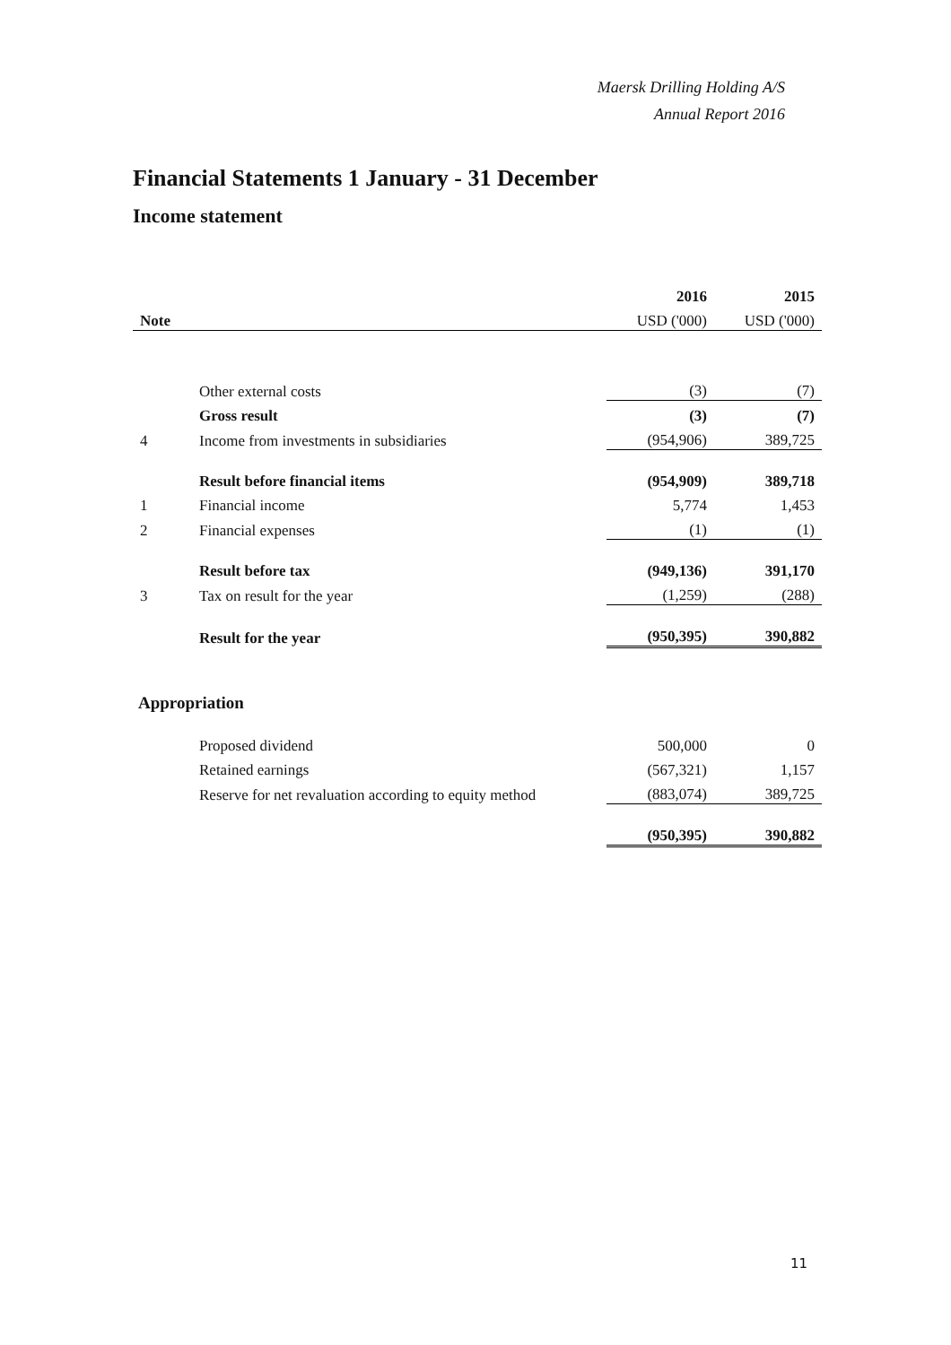Maersk Drilling Holding A/S
Annual Report 2016
Financial Statements 1 January - 31 December
Income statement
| | | 2016 | 2015 |
| --- | --- | --- | --- |
| Note | | USD ('000) | USD ('000) |
| | Other external costs | (3) | (7) |
| | Gross result | (3) | (7) |
| 4 | Income from investments in subsidiaries | (954,906) | 389,725 |
| | Result before financial items | (954,909) | 389,718 |
| 1 | Financial income | 5,774 | 1,453 |
| 2 | Financial expenses | (1) | (1) |
| | Result before tax | (949,136) | 391,170 |
| 3 | Tax on result for the year | (1,259) | (288) |
| | Result for the year | (950,395) | 390,882 |
Appropriation
| | Proposed dividend | 500,000 | 0 |
| | Retained earnings | (567,321) | 1,157 |
| | Reserve for net revaluation according to equity method | (883,074) | 389,725 |
| | | (950,395) | 390,882 |
11